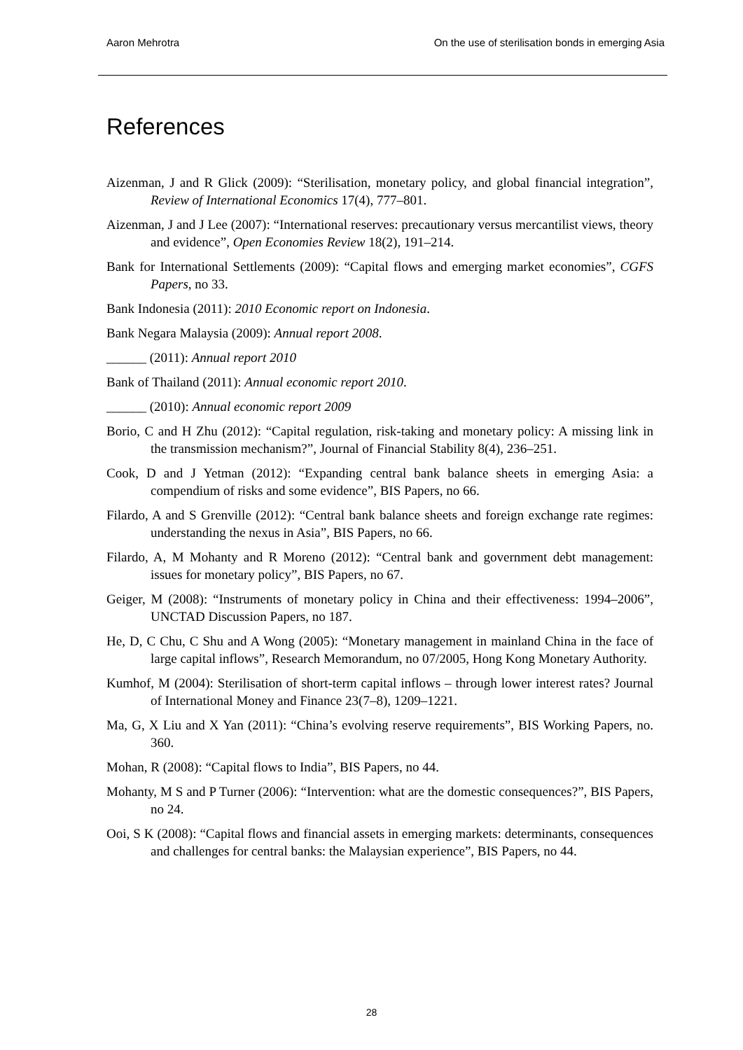Aaron Mehrotra On the use of sterilisation bonds in emerging Asia
References
Aizenman, J and R Glick (2009): “Sterilisation, monetary policy, and global financial integration”, Review of International Economics 17(4), 777–801.
Aizenman, J and J Lee (2007): “International reserves: precautionary versus mercantilist views, theory and evidence”, Open Economies Review 18(2), 191–214.
Bank for International Settlements (2009): “Capital flows and emerging market economies”, CGFS Papers, no 33.
Bank Indonesia (2011): 2010 Economic report on Indonesia.
Bank Negara Malaysia (2009): Annual report 2008.
______ (2011): Annual report 2010
Bank of Thailand (2011): Annual economic report 2010.
______ (2010): Annual economic report 2009
Borio, C and H Zhu (2012): “Capital regulation, risk-taking and monetary policy: A missing link in the transmission mechanism?”, Journal of Financial Stability 8(4), 236–251.
Cook, D and J Yetman (2012): “Expanding central bank balance sheets in emerging Asia: a compendium of risks and some evidence”, BIS Papers, no 66.
Filardo, A and S Grenville (2012): “Central bank balance sheets and foreign exchange rate regimes: understanding the nexus in Asia”, BIS Papers, no 66.
Filardo, A, M Mohanty and R Moreno (2012): “Central bank and government debt management: issues for monetary policy”, BIS Papers, no 67.
Geiger, M (2008): “Instruments of monetary policy in China and their effectiveness: 1994–2006”, UNCTAD Discussion Papers, no 187.
He, D, C Chu, C Shu and A Wong (2005): “Monetary management in mainland China in the face of large capital inflows”, Research Memorandum, no 07/2005, Hong Kong Monetary Authority.
Kumhof, M (2004): Sterilisation of short-term capital inflows – through lower interest rates? Journal of International Money and Finance 23(7–8), 1209–1221.
Ma, G, X Liu and X Yan (2011): “China’s evolving reserve requirements”, BIS Working Papers, no. 360.
Mohan, R (2008): “Capital flows to India”, BIS Papers, no 44.
Mohanty, M S and P Turner (2006): “Intervention: what are the domestic consequences?”, BIS Papers, no 24.
Ooi, S K (2008): “Capital flows and financial assets in emerging markets: determinants, consequences and challenges for central banks: the Malaysian experience”, BIS Papers, no 44.
28